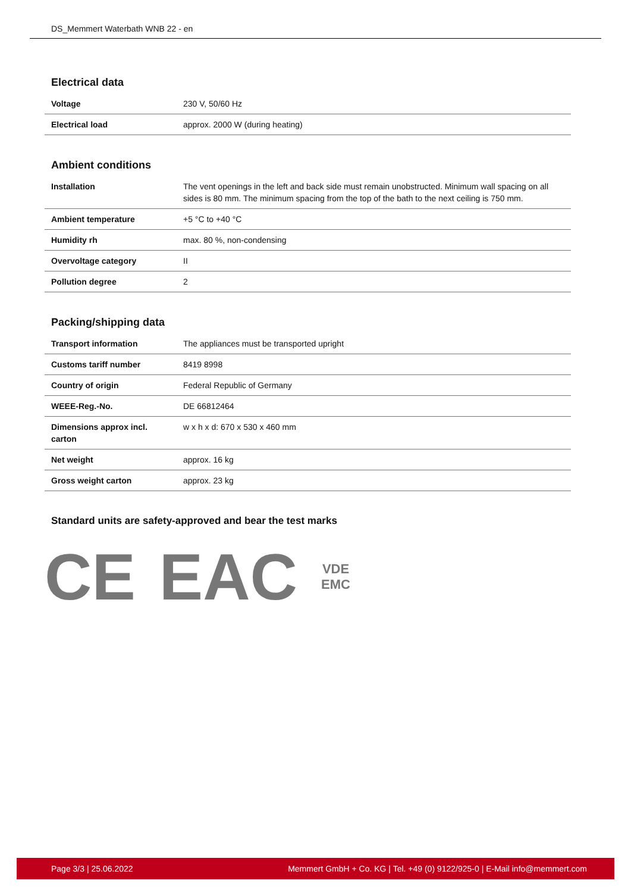DS_Memmert Waterbath WNB 22 - en
Electrical data
| Voltage | 230 V, 50/60 Hz |
| Electrical load | approx. 2000 W (during heating) |
Ambient conditions
| Installation | The vent openings in the left and back side must remain unobstructed. Minimum wall spacing on all sides is 80 mm. The minimum spacing from the top of the bath to the next ceiling is 750 mm. |
| Ambient temperature | +5 °C to +40 °C |
| Humidity rh | max. 80 %, non-condensing |
| Overvoltage category | II |
| Pollution degree | 2 |
Packing/shipping data
| Transport information | The appliances must be transported upright |
| Customs tariff number | 8419 8998 |
| Country of origin | Federal Republic of Germany |
| WEEE-Reg.-No. | DE 66812464 |
| Dimensions approx incl. carton | w x h x d: 670 x 530 x 460 mm |
| Net weight | approx. 16 kg |
| Gross weight carton | approx. 23 kg |
Standard units are safety-approved and bear the test marks
CE EAC VDE
EMC
Page 3/3 | 25.06.2022 Memmert GmbH + Co. KG | Tel. +49 (0) 9122/925-0 | E-Mail info@memmert.com